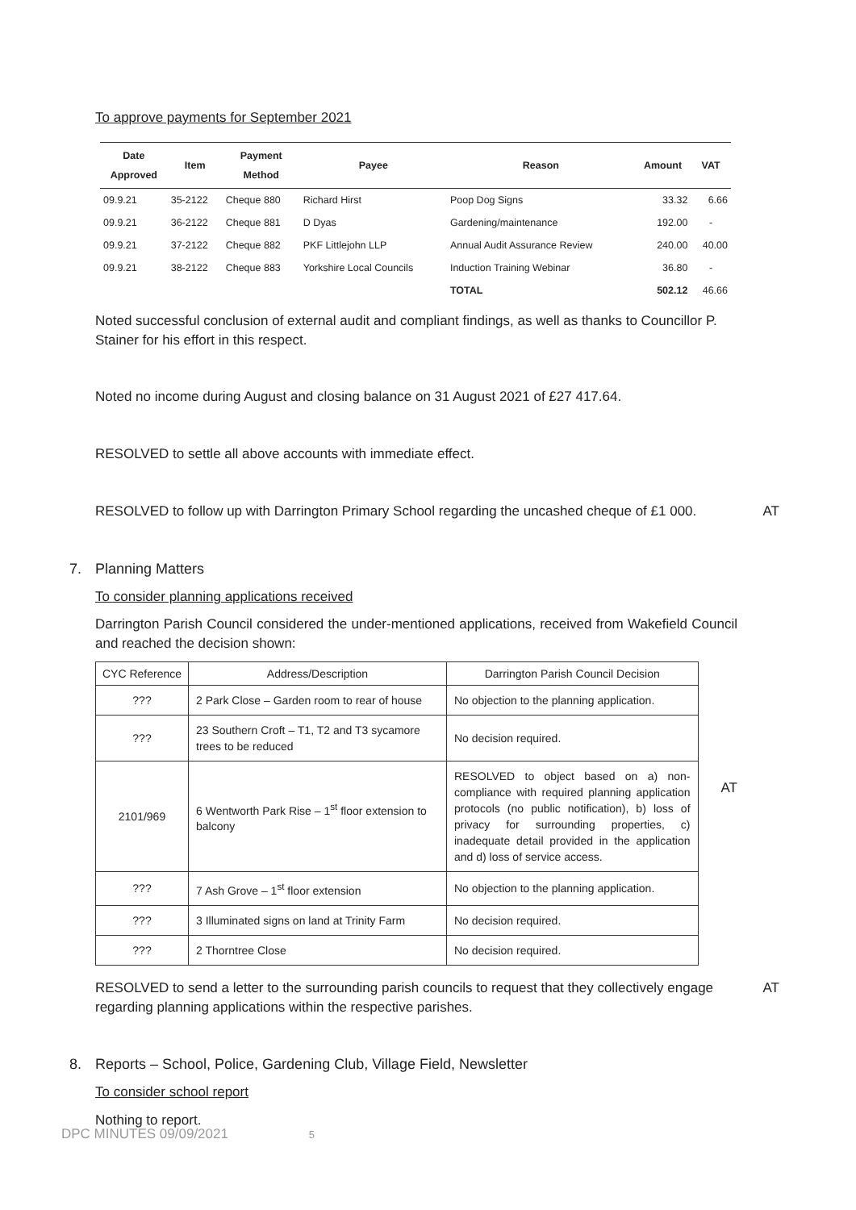To approve payments for September 2021
| Date Approved | Item | Payment Method | Payee | Reason | Amount | VAT |
| --- | --- | --- | --- | --- | --- | --- |
| 09.9.21 | 35-2122 | Cheque 880 | Richard Hirst | Poop Dog Signs | 33.32 | 6.66 |
| 09.9.21 | 36-2122 | Cheque 881 | D Dyas | Gardening/maintenance | 192.00 | - |
| 09.9.21 | 37-2122 | Cheque 882 | PKF Littlejohn LLP | Annual Audit Assurance Review | 240.00 | 40.00 |
| 09.9.21 | 38-2122 | Cheque 883 | Yorkshire Local Councils | Induction Training Webinar | 36.80 | - |
| | | | | TOTAL | 502.12 | 46.66 |
Noted successful conclusion of external audit and compliant findings, as well as thanks to Councillor P. Stainer for his effort in this respect.
Noted no income during August and closing balance on 31 August 2021 of £27 417.64.
RESOLVED to settle all above accounts with immediate effect.
RESOLVED to follow up with Darrington Primary School regarding the uncashed cheque of £1 000. AT
7. Planning Matters
To consider planning applications received
Darrington Parish Council considered the under-mentioned applications, received from Wakefield Council and reached the decision shown:
| CYC Reference | Address/Description | Darrington Parish Council Decision |
| --- | --- | --- |
| ??? | 2 Park Close – Garden room to rear of house | No objection to the planning application. |
| ??? | 23 Southern Croft – T1, T2 and T3 sycamore trees to be reduced | No decision required. |
| 2101/969 | 6 Wentworth Park Rise – 1<sup>st</sup> floor extension to balcony | RESOLVED to object based on a) non-compliance with required planning application protocols (no public notification), b) loss of privacy for surrounding properties, c) inadequate detail provided in the application and d) loss of service access. |
| ??? | 7 Ash Grove – 1<sup>st</sup> floor extension | No objection to the planning application. |
| ??? | 3 Illuminated signs on land at Trinity Farm | No decision required. |
| ??? | 2 Thorntree Close | No decision required. |
AT
RESOLVED to send a letter to the surrounding parish councils to request that they collectively engage regarding planning applications within the respective parishes. AT
8. Reports – School, Police, Gardening Club, Village Field, Newsletter
To consider school report
Nothing to report.
DPC MINUTES 09/09/2021 5